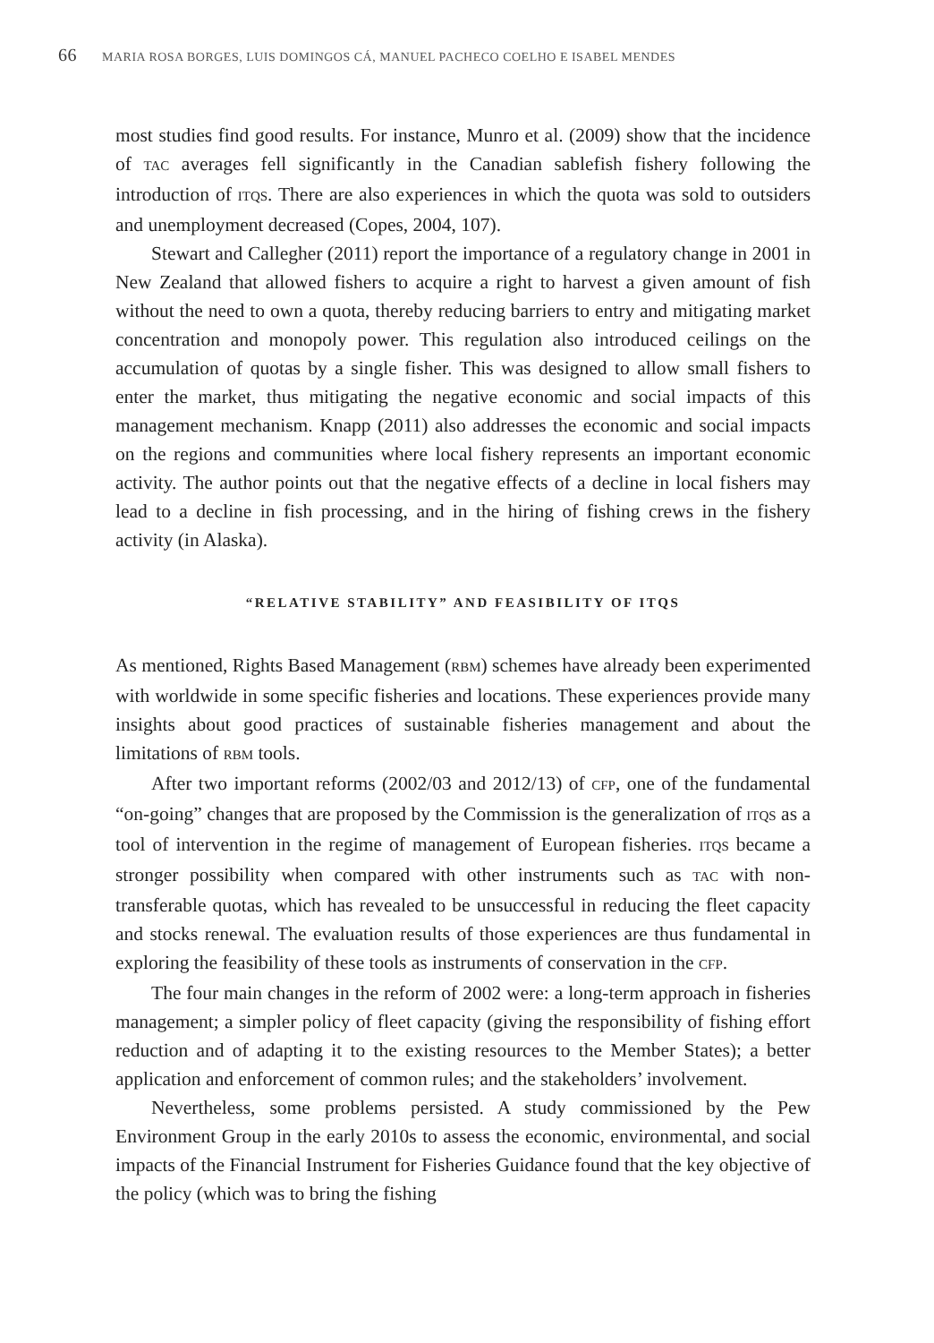66 MARIA ROSA BORGES, LUIS DOMINGOS CÁ, MANUEL PACHECO COELHO E ISABEL MENDES
most studies find good results. For instance, Munro et al. (2009) show that the incidence of TAC averages fell significantly in the Canadian sablefish fishery following the introduction of ITQS. There are also experiences in which the quota was sold to outsiders and unemployment decreased (Copes, 2004, 107).
Stewart and Callegher (2011) report the importance of a regulatory change in 2001 in New Zealand that allowed fishers to acquire a right to harvest a given amount of fish without the need to own a quota, thereby reducing barriers to entry and mitigating market concentration and monopoly power. This regulation also introduced ceilings on the accumulation of quotas by a single fisher. This was designed to allow small fishers to enter the market, thus mitigating the negative economic and social impacts of this management mechanism. Knapp (2011) also addresses the economic and social impacts on the regions and communities where local fishery represents an important economic activity. The author points out that the negative effects of a decline in local fishers may lead to a decline in fish processing, and in the hiring of fishing crews in the fishery activity (in Alaska).
“RELATIVE STABILITY” AND FEASIBILITY OF ITQS
As mentioned, Rights Based Management (RBM) schemes have already been experimented with worldwide in some specific fisheries and locations. These experiences provide many insights about good practices of sustainable fisheries management and about the limitations of RBM tools.
After two important reforms (2002/03 and 2012/13) of CFP, one of the fundamental “on-going” changes that are proposed by the Commission is the generalization of ITQS as a tool of intervention in the regime of management of European fisheries. ITQS became a stronger possibility when compared with other instruments such as TAC with non-transferable quotas, which has revealed to be unsuccessful in reducing the fleet capacity and stocks renewal. The evaluation results of those experiences are thus fundamental in exploring the feasibility of these tools as instruments of conservation in the CFP.
The four main changes in the reform of 2002 were: a long-term approach in fisheries management; a simpler policy of fleet capacity (giving the responsibility of fishing effort reduction and of adapting it to the existing resources to the Member States); a better application and enforcement of common rules; and the stakeholders’ involvement.
Nevertheless, some problems persisted. A study commissioned by the Pew Environment Group in the early 2010s to assess the economic, environmental, and social impacts of the Financial Instrument for Fisheries Guidance found that the key objective of the policy (which was to bring the fishing